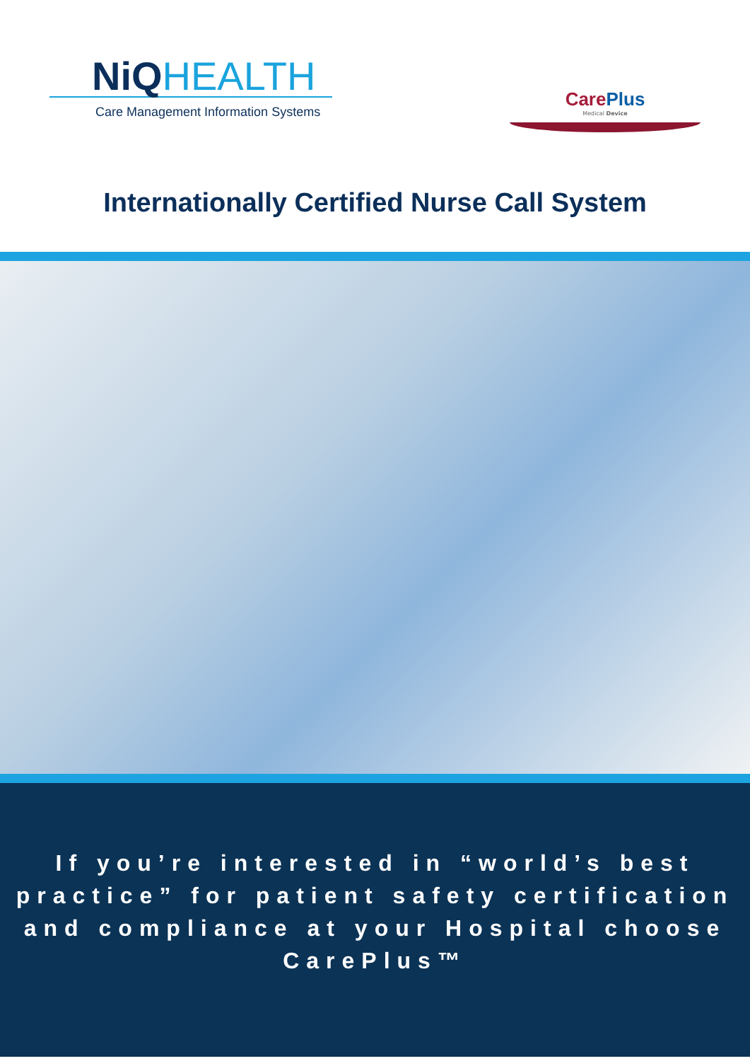NiQHEALTH
Care Management Information Systems
CarePlus
Medical Device
Internationally Certified Nurse Call System
If you’re interested in “world’s best
practice” for patient safety certification
and compliance at your Hospital choose
CarePlus™